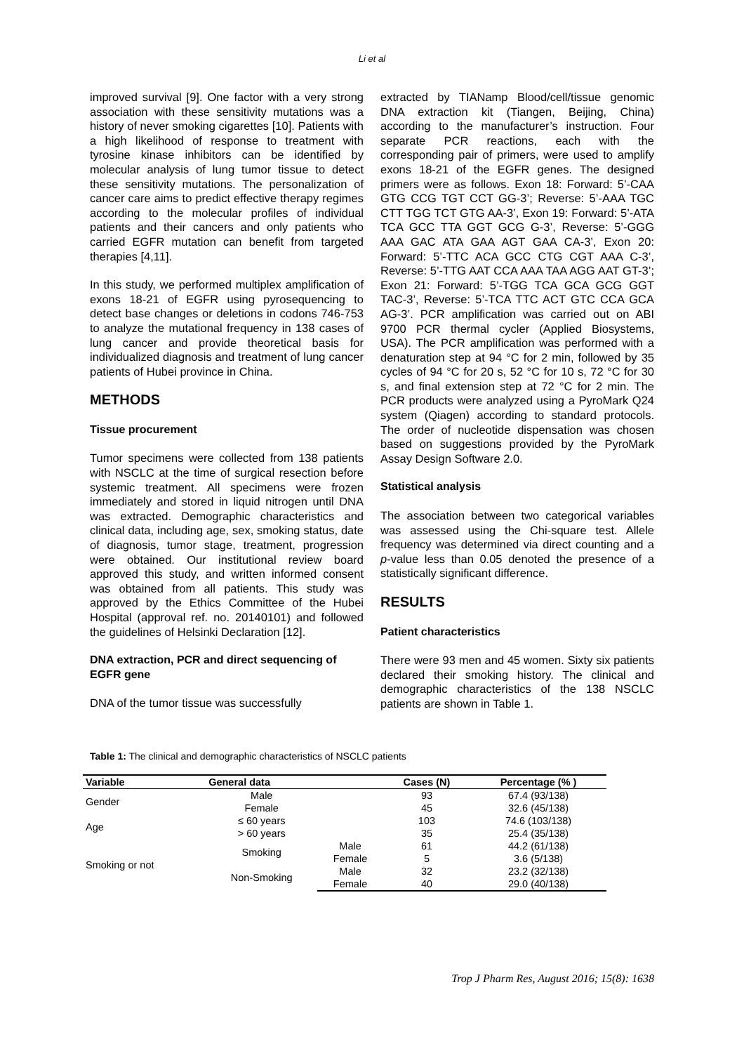Li et al
improved survival [9]. One factor with a very strong association with these sensitivity mutations was a history of never smoking cigarettes [10]. Patients with a high likelihood of response to treatment with tyrosine kinase inhibitors can be identified by molecular analysis of lung tumor tissue to detect these sensitivity mutations. The personalization of cancer care aims to predict effective therapy regimes according to the molecular profiles of individual patients and their cancers and only patients who carried EGFR mutation can benefit from targeted therapies [4,11].
In this study, we performed multiplex amplification of exons 18-21 of EGFR using pyrosequencing to detect base changes or deletions in codons 746-753 to analyze the mutational frequency in 138 cases of lung cancer and provide theoretical basis for individualized diagnosis and treatment of lung cancer patients of Hubei province in China.
METHODS
Tissue procurement
Tumor specimens were collected from 138 patients with NSCLC at the time of surgical resection before systemic treatment. All specimens were frozen immediately and stored in liquid nitrogen until DNA was extracted. Demographic characteristics and clinical data, including age, sex, smoking status, date of diagnosis, tumor stage, treatment, progression were obtained. Our institutional review board approved this study, and written informed consent was obtained from all patients. This study was approved by the Ethics Committee of the Hubei Hospital (approval ref. no. 20140101) and followed the guidelines of Helsinki Declaration [12].
DNA extraction, PCR and direct sequencing of EGFR gene
DNA of the tumor tissue was successfully
extracted by TIANamp Blood/cell/tissue genomic DNA extraction kit (Tiangen, Beijing, China) according to the manufacturer’s instruction. Four separate PCR reactions, each with the corresponding pair of primers, were used to amplify exons 18-21 of the EGFR genes. The designed primers were as follows. Exon 18: Forward: 5’-CAA GTG CCG TGT CCT GG-3’; Reverse: 5’-AAA TGC CTT TGG TCT GTG AA-3’, Exon 19: Forward: 5’-ATA TCA GCC TTA GGT GCG G-3’, Reverse: 5’-GGG AAA GAC ATA GAA AGT GAA CA-3’, Exon 20: Forward: 5’-TTC ACA GCC CTG CGT AAA C-3’, Reverse: 5’-TTG AAT CCA AAA TAA AGG AAT GT-3’; Exon 21: Forward: 5’-TGG TCA GCA GCG GGT TAC-3’, Reverse: 5’-TCA TTC ACT GTC CCA GCA AG-3’. PCR amplification was carried out on ABI 9700 PCR thermal cycler (Applied Biosystems, USA). The PCR amplification was performed with a denaturation step at 94 °C for 2 min, followed by 35 cycles of 94 °C for 20 s, 52 °C for 10 s, 72 °C for 30 s, and final extension step at 72 °C for 2 min. The PCR products were analyzed using a PyroMark Q24 system (Qiagen) according to standard protocols. The order of nucleotide dispensation was chosen based on suggestions provided by the PyroMark Assay Design Software 2.0.
Statistical analysis
The association between two categorical variables was assessed using the Chi-square test. Allele frequency was determined via direct counting and a p-value less than 0.05 denoted the presence of a statistically significant difference.
RESULTS
Patient characteristics
There were 93 men and 45 women. Sixty six patients declared their smoking history. The clinical and demographic characteristics of the 138 NSCLC patients are shown in Table 1.
Table 1: The clinical and demographic characteristics of NSCLC patients
| Variable | General data | | Cases (N) | Percentage (% ) |
| --- | --- | --- | --- | --- |
| Gender | Male | | 93 | 67.4 (93/138) |
| | Female | | 45 | 32.6 (45/138) |
| Age | ≤ 60 years | | 103 | 74.6 (103/138) |
| | > 60 years | | 35 | 25.4 (35/138) |
| Smoking or not | Smoking | Male | 61 | 44.2 (61/138) |
| | | Female | 5 | 3.6 (5/138) |
| | Non-Smoking | Male | 32 | 23.2 (32/138) |
| | | Female | 40 | 29.0 (40/138) |
Trop J Pharm Res, August 2016; 15(8): 1638